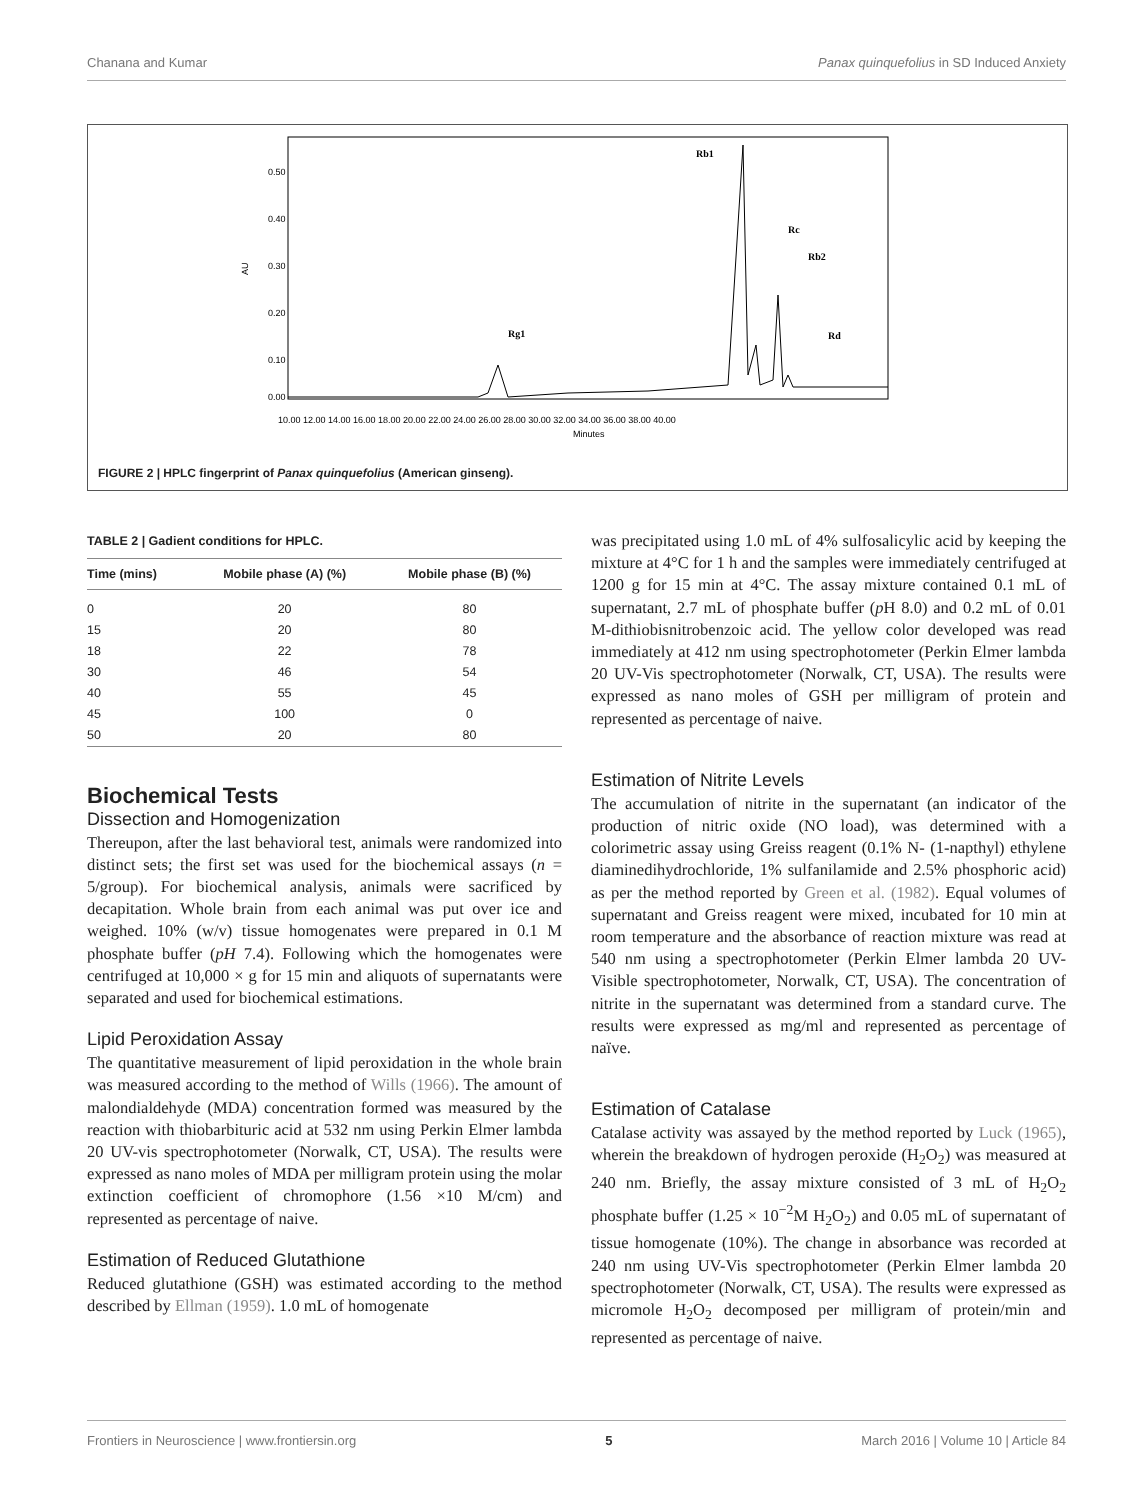Chanana and Kumar Panax quinquefolius in SD Induced Anxiety
0.50
0.40
0.30
0.20
0.10
0.00
AU
10.00 12.00 14.00 16.00 18.00 20.00 22.00 24.00 26.00 28.00 30.00 32.00 34.00 36.00 38.00 40.00
Minutes
Rb1
Rc
Rb2
Rd
Rg1
FIGURE 2 | HPLC fingerprint of Panax quinquefolius (American ginseng).
TABLE 2 | Gadient conditions for HPLC.
| Time (mins) | Mobile phase (A) (%) | Mobile phase (B) (%) |
| --- | --- | --- |
| 0 | 20 | 80 |
| 15 | 20 | 80 |
| 18 | 22 | 78 |
| 30 | 46 | 54 |
| 40 | 55 | 45 |
| 45 | 100 | 0 |
| 50 | 20 | 80 |
Biochemical Tests
Dissection and Homogenization
Thereupon, after the last behavioral test, animals were randomized into distinct sets; the first set was used for the biochemical assays (n = 5/group). For biochemical analysis, animals were sacrificed by decapitation. Whole brain from each animal was put over ice and weighed. 10% (w/v) tissue homogenates were prepared in 0.1 M phosphate buffer (pH 7.4). Following which the homogenates were centrifuged at 10,000 × g for 15 min and aliquots of supernatants were separated and used for biochemical estimations.
Lipid Peroxidation Assay
The quantitative measurement of lipid peroxidation in the whole brain was measured according to the method of Wills (1966). The amount of malondialdehyde (MDA) concentration formed was measured by the reaction with thiobarbituric acid at 532 nm using Perkin Elmer lambda 20 UV-vis spectrophotometer (Norwalk, CT, USA). The results were expressed as nano moles of MDA per milligram protein using the molar extinction coefficient of chromophore (1.56 ×10 M/cm) and represented as percentage of naive.
Estimation of Reduced Glutathione
Reduced glutathione (GSH) was estimated according to the method described by Ellman (1959). 1.0 mL of homogenate
was precipitated using 1.0 mL of 4% sulfosalicylic acid by keeping the mixture at 4°C for 1 h and the samples were immediately centrifuged at 1200 g for 15 min at 4°C. The assay mixture contained 0.1 mL of supernatant, 2.7 mL of phosphate buffer (p H 8.0) and 0.2 mL of 0.01 M-dithiobisnitrobenzoic acid. The yellow color developed was read immediately at 412 nm using spectrophotometer (Perkin Elmer lambda 20 UV-Vis spectrophotometer (Norwalk, CT, USA). The results were expressed as nano moles of GSH per milligram of protein and represented as percentage of naive.
Estimation of Nitrite Levels
The accumulation of nitrite in the supernatant (an indicator of the production of nitric oxide (NO load), was determined with a colorimetric assay using Greiss reagent (0.1% N- (1-napthyl) ethylene diaminedihydrochloride, 1% sulfanilamide and 2.5% phosphoric acid) as per the method reported by Green et al. (1982). Equal volumes of supernatant and Greiss reagent were mixed, incubated for 10 min at room temperature and the absorbance of reaction mixture was read at 540 nm using a spectrophotometer (Perkin Elmer lambda 20 UV-Visible spectrophotometer, Norwalk, CT, USA). The concentration of nitrite in the supernatant was determined from a standard curve. The results were expressed as mg/ml and represented as percentage of naïve.
Estimation of Catalase
Catalase activity was assayed by the method reported by Luck (1965), wherein the breakdown of hydrogen peroxide (H<sub>2</sub>O<sub>2</sub>) was measured at 240 nm. Briefly, the assay mixture consisted of 3 mL of H<sub>2</sub>O<sub>2</sub> phosphate buffer (1.25 × 10<sup>−2</sup>M H<sub>2</sub>O<sub>2</sub>) and 0.05 mL of supernatant of tissue homogenate (10%). The change in absorbance was recorded at 240 nm using UV-Vis spectrophotometer (Perkin Elmer lambda 20 spectrophotometer (Norwalk, CT, USA). The results were expressed as micromole H<sub>2</sub>O<sub>2</sub> decomposed per milligram of protein/min and represented as percentage of naive.
Frontiers in Neuroscience | www.frontiersin.org 5 March 2016 | Volume 10 | Article 84